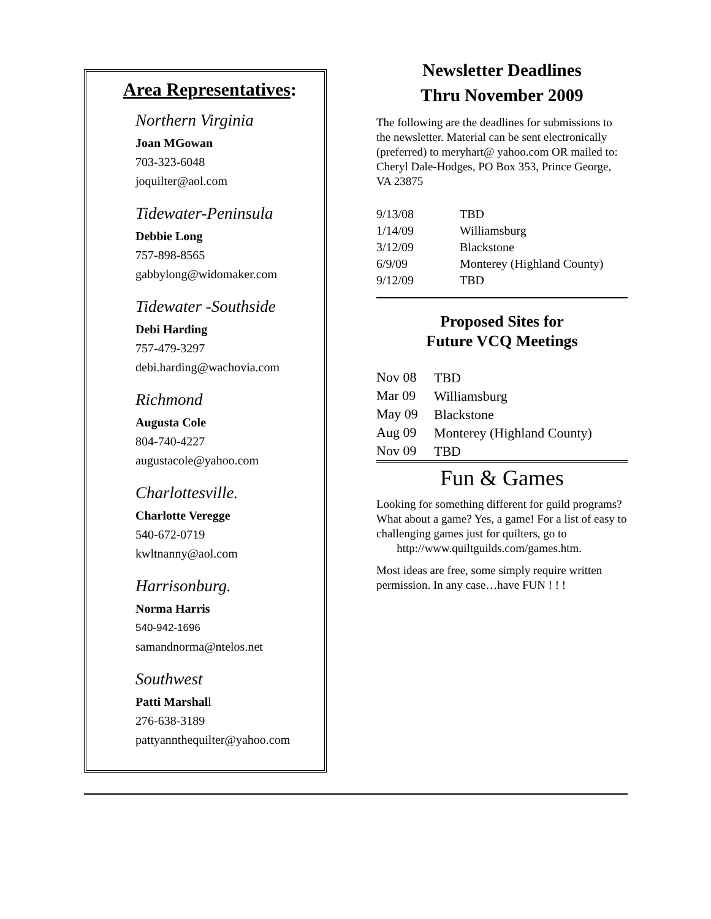Area Representatives:
Northern Virginia
Joan MGowan
703-323-6048
joquilter@aol.com
Tidewater-Peninsula
Debbie Long
757-898-8565
gabbylong@widomaker.com
Tidewater -Southside
Debi Harding
757-479-3297
debi.harding@wachovia.com
Richmond
Augusta Cole
804-740-4227
augustacole@yahoo.com
Charlottesville.
Charlotte Veregge
540-672-0719
kwltnanny@aol.com
Harrisonburg.
Norma Harris
540-942-1696
samandnorma@ntelos.net
Southwest
Patti Marshall
276-638-3189
pattyannthequilter@yahoo.com
Newsletter Deadlines
Thru November 2009
The following are the deadlines for submissions to the newsletter. Material can be sent electronically (preferred) to meryhart@ yahoo.com OR mailed to: Cheryl Dale-Hodges, PO Box 353, Prince George, VA 23875
| 9/13/08 | TBD |
| 1/14/09 | Williamsburg |
| 3/12/09 | Blackstone |
| 6/9/09 | Monterey (Highland County) |
| 9/12/09 | TBD |
Proposed Sites for
Future VCQ Meetings
| Nov 08 | TBD |
| Mar 09 | Williamsburg |
| May 09 | Blackstone |
| Aug 09 | Monterey (Highland County) |
| Nov 09 | TBD |
Fun & Games
Looking for something different for guild programs? What about a game? Yes, a game! For a list of easy to challenging games just for quilters, go to
http://www.quiltguilds.com/games.htm.
Most ideas are free, some simply require written permission. In any case…have FUN ! ! !